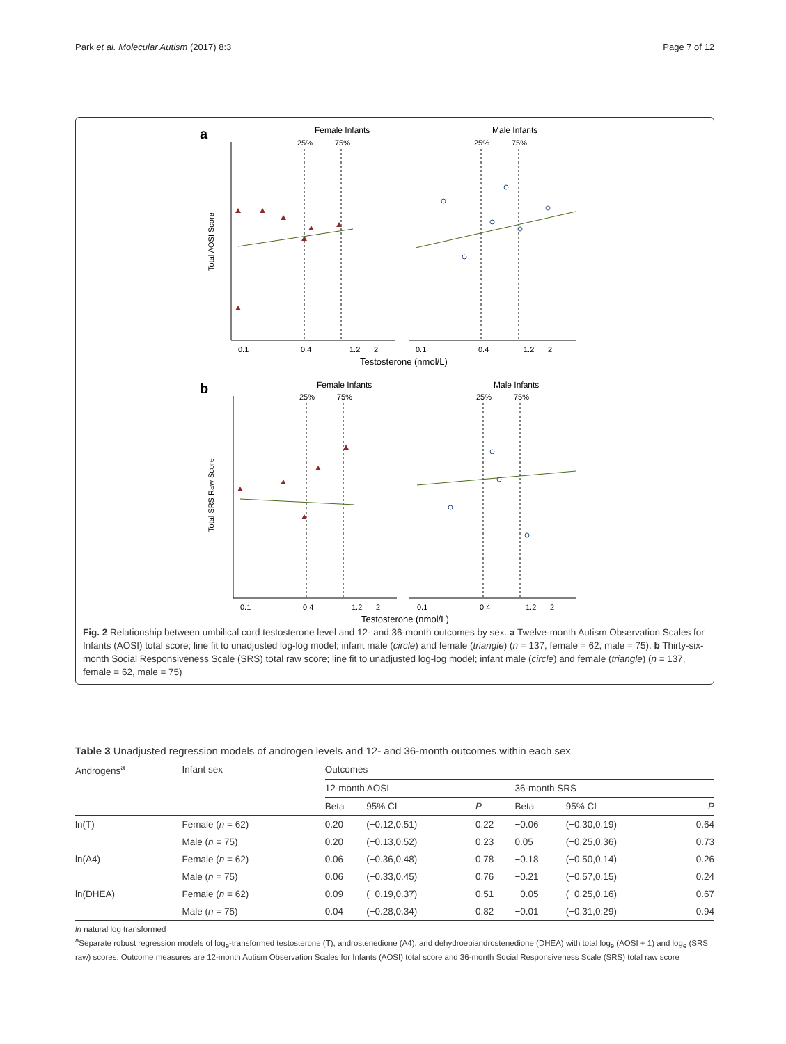Park et al. Molecular Autism (2017) 8:3 Page 7 of 12
a
Female Infants
Male Infants
25%
75%
25%
75%
0.1
0.4
1.2
2
0.1
0.4
1.2
2
Testosterone (nmol/L)
Total AOSI Score
b
Female Infants
Male Infants
25%
75%
25%
75%
0.1
0.4
1.2
2
0.1
0.4
1.2
2
Testosterone (nmol/L)
Total SRS Raw Score
Fig. 2 Relationship between umbilical cord testosterone level and 12- and 36-month outcomes by sex. a Twelve-month Autism Observation Scales for Infants (AOSI) total score; line fit to unadjusted log-log model; infant male (circle) and female (triangle) (n = 137, female = 62, male = 75). b Thirty-six-month Social Responsiveness Scale (SRS) total raw score; line fit to unadjusted log-log model; infant male (circle) and female (triangle) (n = 137, female = 62, male = 75)
Table 3 Unadjusted regression models of androgen levels and 12- and 36-month outcomes within each sex
| Androgens<sup>a</sup> | Infant sex | Outcomes | | | | | | |
| --- | --- | --- | --- | --- | --- | --- | --- | --- |
| | | 12-month AOSI | | | | 36-month SRS | | |
| | | Beta | 95% CI | P | | Beta | 95% CI | P |
| ln(T) | Female ( n = 62) | 0.20 | (−0.12,0.51) | 0.22 | | −0.06 | (−0.30,0.19) | 0.64 |
| | Male ( n = 75) | 0.20 | (−0.13,0.52) | 0.23 | | 0.05 | (−0.25,0.36) | 0.73 |
| ln(A4) | Female ( n = 62) | 0.06 | (−0.36,0.48) | 0.78 | | −0.18 | (−0.50,0.14) | 0.26 |
| | Male ( n = 75) | 0.06 | (−0.33,0.45) | 0.76 | | −0.21 | (−0.57,0.15) | 0.24 |
| ln(DHEA) | Female ( n = 62) | 0.09 | (−0.19,0.37) | 0.51 | | −0.05 | (−0.25,0.16) | 0.67 |
| | Male ( n = 75) | 0.04 | (−0.28,0.34) | 0.82 | | −0.01 | (−0.31,0.29) | 0.94 |
ln natural log transformed
<sup>a</sup> Separate robust regression models of log<sub>e</sub>-transformed testosterone (T), androstenedione (A4), and dehydroepiandrostenedione (DHEA) with total log<sub>e</sub> (AOSI + 1) and log<sub>e</sub> (SRS raw) scores. Outcome measures are 12-month Autism Observation Scales for Infants (AOSI) total score and 36-month Social Responsiveness Scale (SRS) total raw score